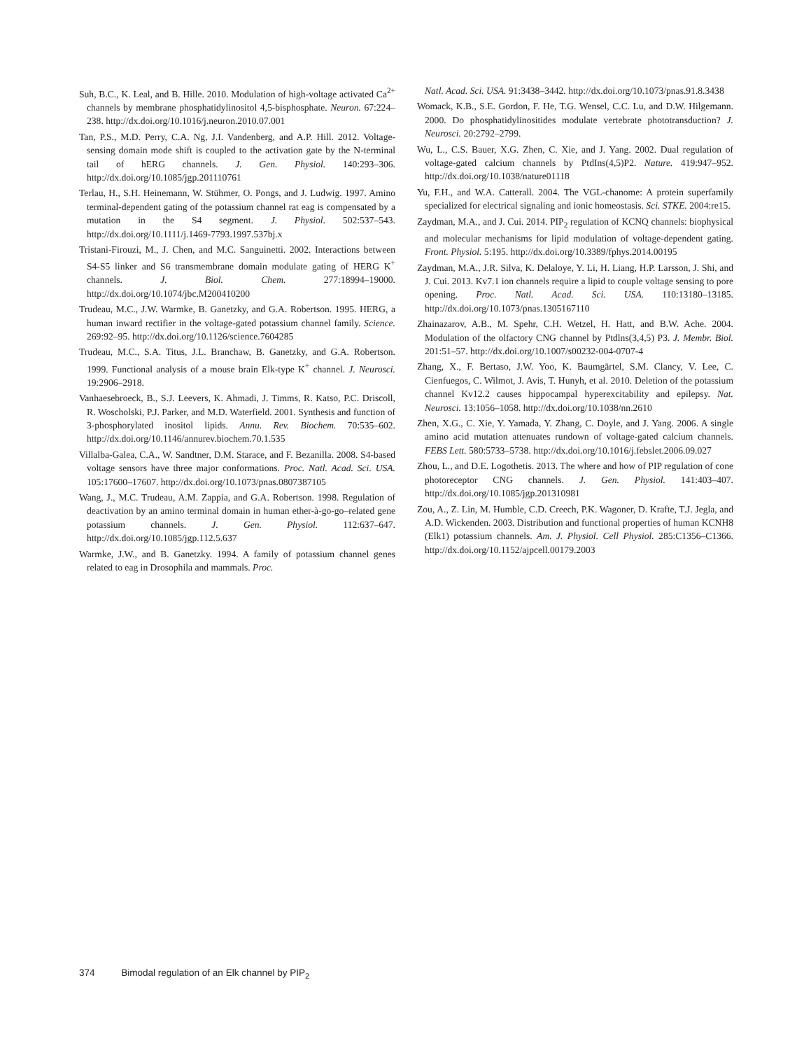Suh, B.C., K. Leal, and B. Hille. 2010. Modulation of high-voltage activated Ca<sup>2+</sup> channels by membrane phosphatidylinositol 4,5-bisphosphate. Neuron. 67:224–238. http://dx.doi.org/10.1016/j.neuron.2010.07.001
Tan, P.S., M.D. Perry, C.A. Ng, J.I. Vandenberg, and A.P. Hill. 2012. Voltage-sensing domain mode shift is coupled to the activation gate by the N-terminal tail of hERG channels. J. Gen. Physiol. 140:293–306. http://dx.doi.org/10.1085/jgp.201110761
Terlau, H., S.H. Heinemann, W. Stühmer, O. Pongs, and J. Ludwig. 1997. Amino terminal-dependent gating of the potassium channel rat eag is compensated by a mutation in the S4 segment. J. Physiol. 502:537–543. http://dx.doi.org/10.1111/j.1469-7793.1997.537bj.x
Tristani-Firouzi, M., J. Chen, and M.C. Sanguinetti. 2002. Interactions between S4-S5 linker and S6 transmembrane domain modulate gating of HERG K<sup>+</sup> channels. J. Biol. Chem. 277:18994–19000. http://dx.doi.org/10.1074/jbc.M200410200
Trudeau, M.C., J.W. Warmke, B. Ganetzky, and G.A. Robertson. 1995. HERG, a human inward rectifier in the voltage-gated potassium channel family. Science. 269:92–95. http://dx.doi.org/10.1126/science.7604285
Trudeau, M.C., S.A. Titus, J.L. Branchaw, B. Ganetzky, and G.A. Robertson. 1999. Functional analysis of a mouse brain Elk-type K<sup>+</sup> channel. J. Neurosci. 19:2906–2918.
Vanhaesebroeck, B., S.J. Leevers, K. Ahmadi, J. Timms, R. Katso, P.C. Driscoll, R. Woscholski, P.J. Parker, and M.D. Waterfield. 2001. Synthesis and function of 3-phosphorylated inositol lipids. Annu. Rev. Biochem. 70:535–602. http://dx.doi.org/10.1146/annurev.biochem.70.1.535
Villalba-Galea, C.A., W. Sandtner, D.M. Starace, and F. Bezanilla. 2008. S4-based voltage sensors have three major conformations. Proc. Natl. Acad. Sci. USA. 105:17600–17607. http://dx.doi.org/10.1073/pnas.0807387105
Wang, J., M.C. Trudeau, A.M. Zappia, and G.A. Robertson. 1998. Regulation of deactivation by an amino terminal domain in human ether-à-go-go–related gene potassium channels. J. Gen. Physiol. 112:637–647. http://dx.doi.org/10.1085/jgp.112.5.637
Warmke, J.W., and B. Ganetzky. 1994. A family of potassium channel genes related to eag in Drosophila and mammals. Proc.
Natl. Acad. Sci. USA. 91:3438–3442. http://dx.doi.org/10.1073/pnas.91.8.3438
Womack, K.B., S.E. Gordon, F. He, T.G. Wensel, C.C. Lu, and D.W. Hilgemann. 2000. Do phosphatidylinositides modulate vertebrate phototransduction? J. Neurosci. 20:2792–2799.
Wu, L., C.S. Bauer, X.G. Zhen, C. Xie, and J. Yang. 2002. Dual regulation of voltage-gated calcium channels by PtdIns(4,5)P2. Nature. 419:947–952. http://dx.doi.org/10.1038/nature01118
Yu, F.H., and W.A. Catterall. 2004. The VGL-chanome: A protein superfamily specialized for electrical signaling and ionic homeostasis. Sci. STKE. 2004:re15.
Zaydman, M.A., and J. Cui. 2014. PIP<sub>2</sub> regulation of KCNQ channels: biophysical and molecular mechanisms for lipid modulation of voltage-dependent gating. Front. Physiol. 5:195. http://dx.doi.org/10.3389/fphys.2014.00195
Zaydman, M.A., J.R. Silva, K. Delaloye, Y. Li, H. Liang, H.P. Larsson, J. Shi, and J. Cui. 2013. Kv7.1 ion channels require a lipid to couple voltage sensing to pore opening. Proc. Natl. Acad. Sci. USA. 110:13180–13185. http://dx.doi.org/10.1073/pnas.1305167110
Zhainazarov, A.B., M. Spehr, C.H. Wetzel, H. Hatt, and B.W. Ache. 2004. Modulation of the olfactory CNG channel by Ptdlns(3,4,5) P3. J. Membr. Biol. 201:51–57. http://dx.doi.org/10.1007/s00232-004-0707-4
Zhang, X., F. Bertaso, J.W. Yoo, K. Baumgärtel, S.M. Clancy, V. Lee, C. Cienfuegos, C. Wilmot, J. Avis, T. Hunyh, et al. 2010. Deletion of the potassium channel Kv12.2 causes hippocampal hyperexcitability and epilepsy. Nat. Neurosci. 13:1056–1058. http://dx.doi.org/10.1038/nn.2610
Zhen, X.G., C. Xie, Y. Yamada, Y. Zhang, C. Doyle, and J. Yang. 2006. A single amino acid mutation attenuates rundown of voltage-gated calcium channels. FEBS Lett. 580:5733–5738. http://dx.doi.org/10.1016/j.febslet.2006.09.027
Zhou, L., and D.E. Logothetis. 2013. The where and how of PIP regulation of cone photoreceptor CNG channels. J. Gen. Physiol. 141:403–407. http://dx.doi.org/10.1085/jgp.201310981
Zou, A., Z. Lin, M. Humble, C.D. Creech, P.K. Wagoner, D. Krafte, T.J. Jegla, and A.D. Wickenden. 2003. Distribution and functional properties of human KCNH8 (Elk1) potassium channels. Am. J. Physiol. Cell Physiol. 285:C1356–C1366. http://dx.doi.org/10.1152/ajpcell.00179.2003
374 Bimodal regulation of an Elk channel by PIP<sub>2</sub>